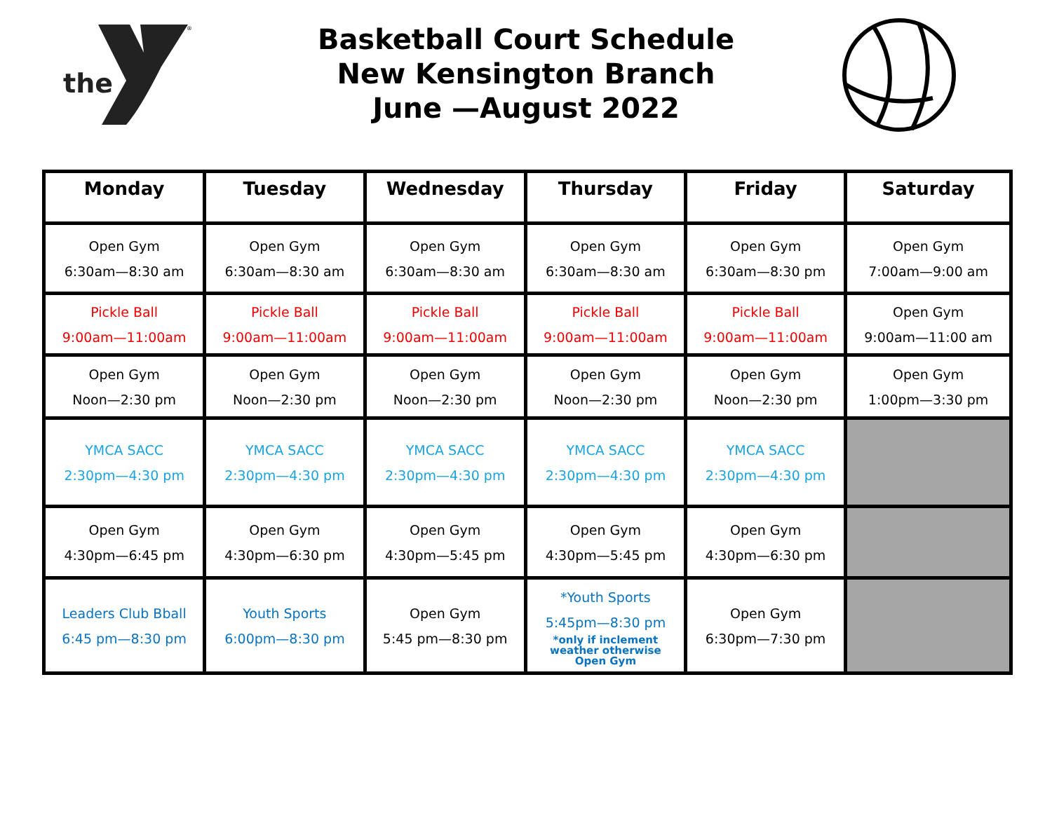the
®
Basketball Court Schedule
New Kensington Branch
June —August 2022
| Monday | Tuesday | Wednesday | Thursday | Friday | Saturday |
| --- | --- | --- | --- | --- | --- |
| Open Gym 6:30am—8:30 am | Open Gym 6:30am—8:30 am | Open Gym 6:30am—8:30 am | Open Gym 6:30am—8:30 am | Open Gym 6:30am—8:30 pm | Open Gym 7:00am—9:00 am |
| Pickle Ball 9:00am—11:00am | Pickle Ball 9:00am—11:00am | Pickle Ball 9:00am—11:00am | Pickle Ball 9:00am—11:00am | Pickle Ball 9:00am—11:00am | Open Gym 9:00am—11:00 am |
| Open Gym Noon—2:30 pm | Open Gym Noon—2:30 pm | Open Gym Noon—2:30 pm | Open Gym Noon—2:30 pm | Open Gym Noon—2:30 pm | Open Gym 1:00pm—3:30 pm |
| YMCA SACC 2:30pm—4:30 pm | YMCA SACC 2:30pm—4:30 pm | YMCA SACC 2:30pm—4:30 pm | YMCA SACC 2:30pm—4:30 pm | YMCA SACC 2:30pm—4:30 pm | |
| Open Gym 4:30pm—6:45 pm | Open Gym 4:30pm—6:30 pm | Open Gym 4:30pm—5:45 pm | Open Gym 4:30pm—5:45 pm | Open Gym 4:30pm—6:30 pm | |
| Leaders Club Bball 6:45 pm—8:30 pm | Youth Sports 6:00pm—8:30 pm | Open Gym 5:45 pm—8:30 pm | *Youth Sports 5:45pm—8:30 pm *only if inclement weather otherwise Open Gym | Open Gym 6:30pm—7:30 pm | |